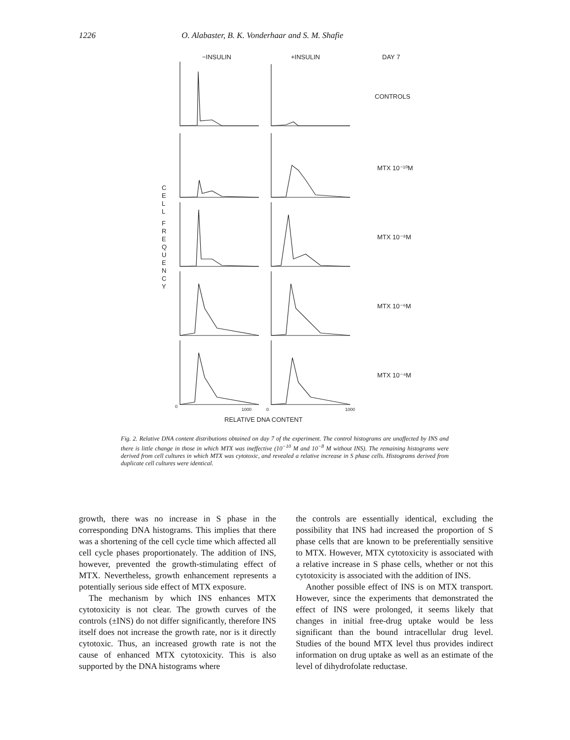1226 O. Alabaster, B. K. Vonderhaar and S. M. Shafie
−INSULIN
+INSULIN
DAY 7
CONTROLS
MTX 10⁻¹⁰M
MTX 10⁻⁸M
MTX 10⁻⁶M
MTX 10⁻⁴M
RELATIVE DNA CONTENT
C
E
L
L
F
R
E
Q
U
E
N
C
Y
0
1000
0
1000
Fig. 2. Relative DNA content distributions obtained on day 7 of the experiment. The control histograms are unaffected by INS and there is little change in those in which MTX was ineffective (10<sup>−10</sup> M and 10<sup>−8</sup> M without INS). The remaining histograms were derived from cell cultures in which MTX was cytotoxic, and revealed a relative increase in S phase cells. Histograms derived from duplicate cell cultures were identical.
growth, there was no increase in S phase in the corresponding DNA histograms. This implies that there was a shortening of the cell cycle time which affected all cell cycle phases proportionately. The addition of INS, however, prevented the growth-stimulating effect of MTX. Nevertheless, growth enhancement represents a potentially serious side effect of MTX exposure.
The mechanism by which INS enhances MTX cytotoxicity is not clear. The growth curves of the controls (±INS) do not differ significantly, therefore INS itself does not increase the growth rate, nor is it directly cytotoxic. Thus, an increased growth rate is not the cause of enhanced MTX cytotoxicity. This is also supported by the DNA histograms where
the controls are essentially identical, excluding the possibility that INS had increased the proportion of S phase cells that are known to be preferentially sensitive to MTX. However, MTX cytotoxicity is associated with a relative increase in S phase cells, whether or not this cytotoxicity is associated with the addition of INS.
Another possible effect of INS is on MTX transport. However, since the experiments that demonstrated the effect of INS were prolonged, it seems likely that changes in initial free-drug uptake would be less significant than the bound intracellular drug level. Studies of the bound MTX level thus provides indirect information on drug uptake as well as an estimate of the level of dihydrofolate reductase.